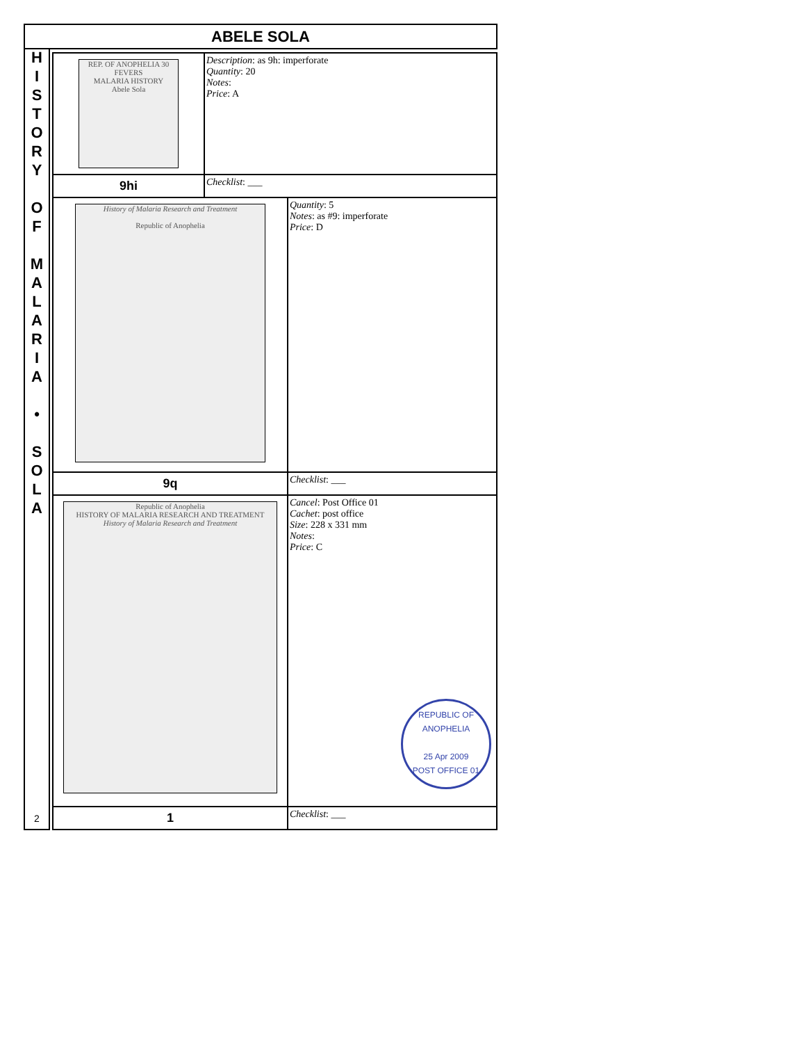ABELE SOLA
H
I
S
T
O
R
Y
O
F
M
A
L
A
R
I
A
•
S
O
L
A
2
| REP. OF ANOPHELIA 30 FEVERS MALARIA HISTORY Abele Sola | Description : as 9h: imperforate Quantity : 20 Notes : Price : A | |
| 9hi | Checklist : ___ | |
| History of Malaria Research and Treatment Republic of Anophelia | | Quantity : 5 Notes : as #9: imperforate Price : D |
| 9q | | Checklist : ___ |
| Republic of Anophelia HISTORY OF MALARIA RESEARCH AND TREATMENT History of Malaria Research and Treatment | | Cancel : Post Office 01 Cachet : post office Size : 228 x 331 mm Notes : Price : C REPUBLIC OF ANOPHELIA 25 Apr 2009 POST OFFICE 01 |
| 1 | | Checklist : ___ |